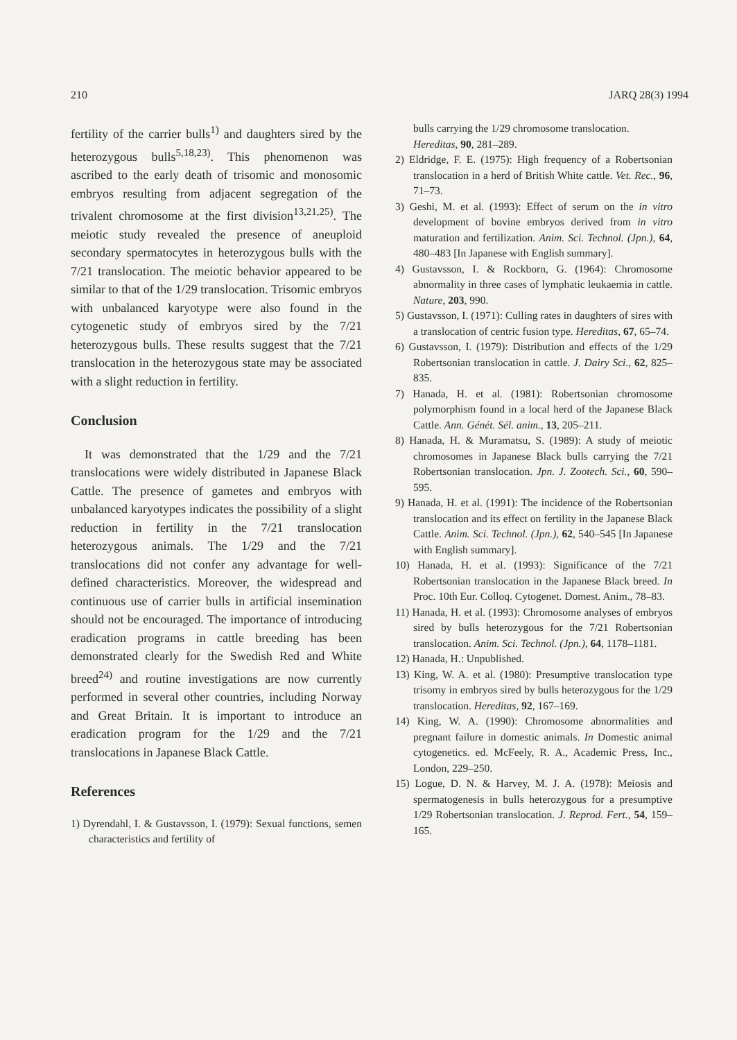210 JARQ 28(3) 1994
fertility of the carrier bulls<sup>1)</sup> and daughters sired by the heterozygous bulls<sup>5,18,23)</sup>. This phenomenon was ascribed to the early death of trisomic and monosomic embryos resulting from adjacent segregation of the trivalent chromosome at the first division<sup>13,21,25)</sup>. The meiotic study revealed the presence of aneuploid secondary spermatocytes in heterozygous bulls with the 7/21 translocation. The meiotic behavior appeared to be similar to that of the 1/29 translocation. Trisomic embryos with unbalanced karyotype were also found in the cytogenetic study of embryos sired by the 7/21 heterozygous bulls. These results suggest that the 7/21 translocation in the heterozygous state may be associated with a slight reduction in fertility.
Conclusion
It was demonstrated that the 1/29 and the 7/21 translocations were widely distributed in Japanese Black Cattle. The presence of gametes and embryos with unbalanced karyotypes indicates the possibility of a slight reduction in fertility in the 7/21 translocation heterozygous animals. The 1/29 and the 7/21 translocations did not confer any advantage for well-defined characteristics. Moreover, the widespread and continuous use of carrier bulls in artificial insemination should not be encouraged. The importance of introducing eradication programs in cattle breeding has been demonstrated clearly for the Swedish Red and White breed<sup>24)</sup> and routine investigations are now currently performed in several other countries, including Norway and Great Britain. It is important to introduce an eradication program for the 1/29 and the 7/21 translocations in Japanese Black Cattle.
References
1) Dyrendahl, I. & Gustavsson, I. (1979): Sexual functions, semen characteristics and fertility of
bulls carrying the 1/29 chromosome translocation. Hereditas, 90, 281–289.
2) Eldridge, F. E. (1975): High frequency of a Robertsonian translocation in a herd of British White cattle. Vet. Rec., 96, 71–73.
3) Geshi, M. et al. (1993): Effect of serum on the in vitro development of bovine embryos derived from in vitro maturation and fertilization. Anim. Sci. Technol. (Jpn.), 64, 480–483 [In Japanese with English summary].
4) Gustavsson, I. & Rockborn, G. (1964): Chromosome abnormality in three cases of lymphatic leukaemia in cattle. Nature, 203, 990.
5) Gustavsson, I. (1971): Culling rates in daughters of sires with a translocation of centric fusion type. Hereditas, 67, 65–74.
6) Gustavsson, I. (1979): Distribution and effects of the 1/29 Robertsonian translocation in cattle. J. Dairy Sci., 62, 825–835.
7) Hanada, H. et al. (1981): Robertsonian chromosome polymorphism found in a local herd of the Japanese Black Cattle. Ann. Génét. Sél. anim., 13, 205–211.
8) Hanada, H. & Muramatsu, S. (1989): A study of meiotic chromosomes in Japanese Black bulls carrying the 7/21 Robertsonian translocation. Jpn. J. Zootech. Sci., 60, 590–595.
9) Hanada, H. et al. (1991): The incidence of the Robertsonian translocation and its effect on fertility in the Japanese Black Cattle. Anim. Sci. Technol. (Jpn.), 62, 540–545 [In Japanese with English summary].
10) Hanada, H. et al. (1993): Significance of the 7/21 Robertsonian translocation in the Japanese Black breed. In Proc. 10th Eur. Colloq. Cytogenet. Domest. Anim., 78–83.
11) Hanada, H. et al. (1993): Chromosome analyses of embryos sired by bulls heterozygous for the 7/21 Robertsonian translocation. Anim. Sci. Technol. (Jpn.), 64, 1178–1181.
12) Hanada, H.: Unpublished.
13) King, W. A. et al. (1980): Presumptive translocation type trisomy in embryos sired by bulls heterozygous for the 1/29 translocation. Hereditas, 92, 167–169.
14) King, W. A. (1990): Chromosome abnormalities and pregnant failure in domestic animals. In Domestic animal cytogenetics. ed. McFeely, R. A., Academic Press, Inc., London, 229–250.
15) Logue, D. N. & Harvey, M. J. A. (1978): Meiosis and spermatogenesis in bulls heterozygous for a presumptive 1/29 Robertsonian translocation. J. Reprod. Fert., 54, 159–165.